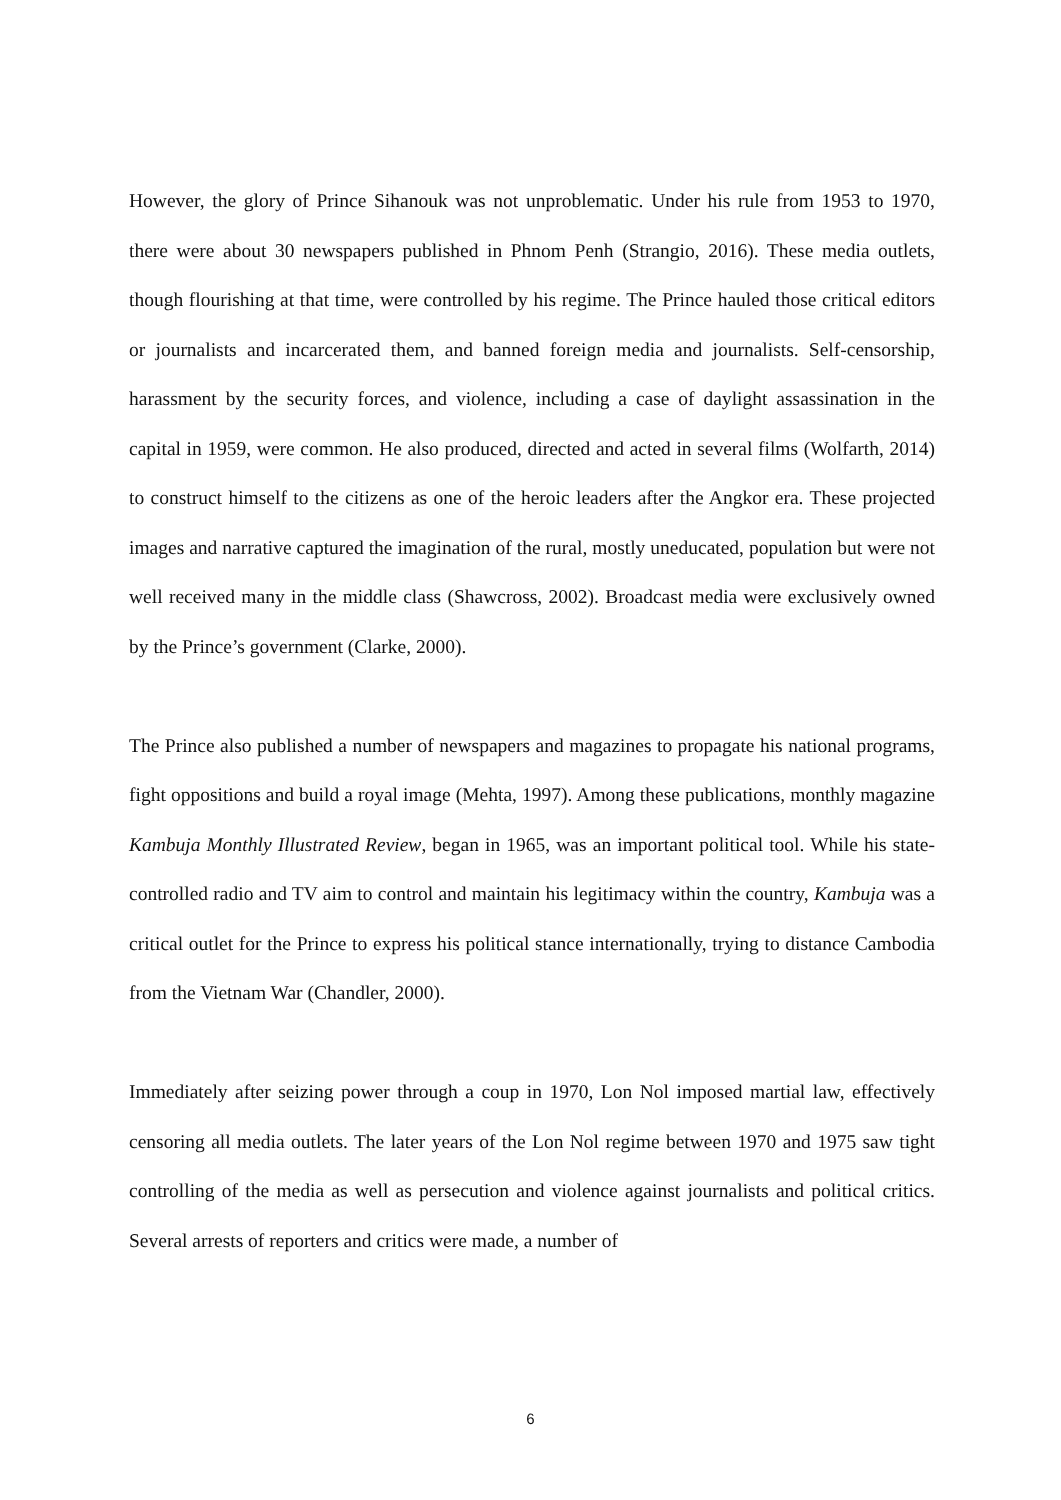However, the glory of Prince Sihanouk was not unproblematic. Under his rule from 1953 to 1970, there were about 30 newspapers published in Phnom Penh (Strangio, 2016). These media outlets, though flourishing at that time, were controlled by his regime. The Prince hauled those critical editors or journalists and incarcerated them, and banned foreign media and journalists. Self-censorship, harassment by the security forces, and violence, including a case of daylight assassination in the capital in 1959, were common. He also produced, directed and acted in several films (Wolfarth, 2014) to construct himself to the citizens as one of the heroic leaders after the Angkor era. These projected images and narrative captured the imagination of the rural, mostly uneducated, population but were not well received many in the middle class (Shawcross, 2002). Broadcast media were exclusively owned by the Prince’s government (Clarke, 2000).
The Prince also published a number of newspapers and magazines to propagate his national programs, fight oppositions and build a royal image (Mehta, 1997). Among these publications, monthly magazine Kambuja Monthly Illustrated Review, began in 1965, was an important political tool. While his state-controlled radio and TV aim to control and maintain his legitimacy within the country, Kambuja was a critical outlet for the Prince to express his political stance internationally, trying to distance Cambodia from the Vietnam War (Chandler, 2000).
Immediately after seizing power through a coup in 1970, Lon Nol imposed martial law, effectively censoring all media outlets. The later years of the Lon Nol regime between 1970 and 1975 saw tight controlling of the media as well as persecution and violence against journalists and political critics. Several arrests of reporters and critics were made, a number of
6